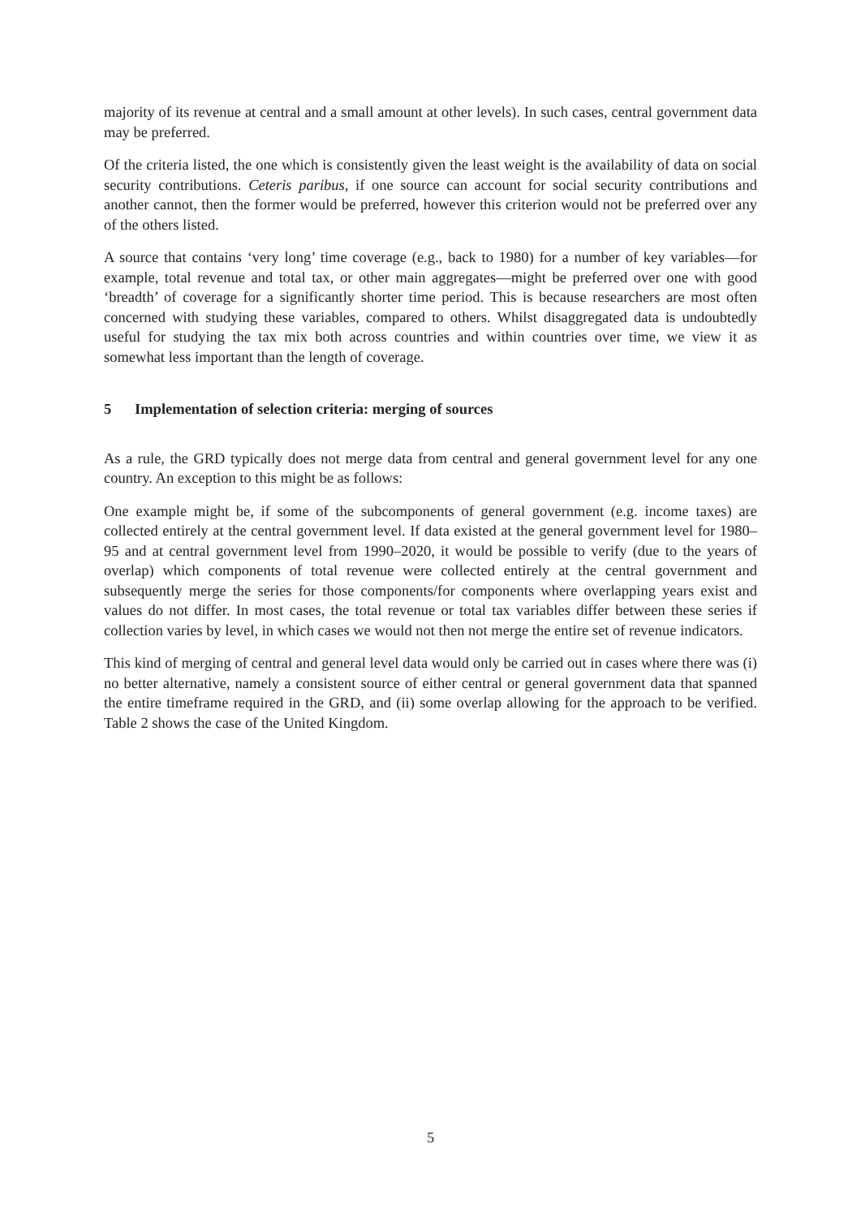majority of its revenue at central and a small amount at other levels). In such cases, central government data may be preferred.
Of the criteria listed, the one which is consistently given the least weight is the availability of data on social security contributions. Ceteris paribus, if one source can account for social security contributions and another cannot, then the former would be preferred, however this criterion would not be preferred over any of the others listed.
A source that contains ‘very long’ time coverage (e.g., back to 1980) for a number of key variables—for example, total revenue and total tax, or other main aggregates—might be preferred over one with good ‘breadth’ of coverage for a significantly shorter time period. This is because researchers are most often concerned with studying these variables, compared to others. Whilst disaggregated data is undoubtedly useful for studying the tax mix both across countries and within countries over time, we view it as somewhat less important than the length of coverage.
5 Implementation of selection criteria: merging of sources
As a rule, the GRD typically does not merge data from central and general government level for any one country. An exception to this might be as follows:
One example might be, if some of the subcomponents of general government (e.g. income taxes) are collected entirely at the central government level. If data existed at the general government level for 1980–95 and at central government level from 1990–2020, it would be possible to verify (due to the years of overlap) which components of total revenue were collected entirely at the central government and subsequently merge the series for those components/for components where overlapping years exist and values do not differ. In most cases, the total revenue or total tax variables differ between these series if collection varies by level, in which cases we would not then not merge the entire set of revenue indicators.
This kind of merging of central and general level data would only be carried out in cases where there was (i) no better alternative, namely a consistent source of either central or general government data that spanned the entire timeframe required in the GRD, and (ii) some overlap allowing for the approach to be verified. Table 2 shows the case of the United Kingdom.
5